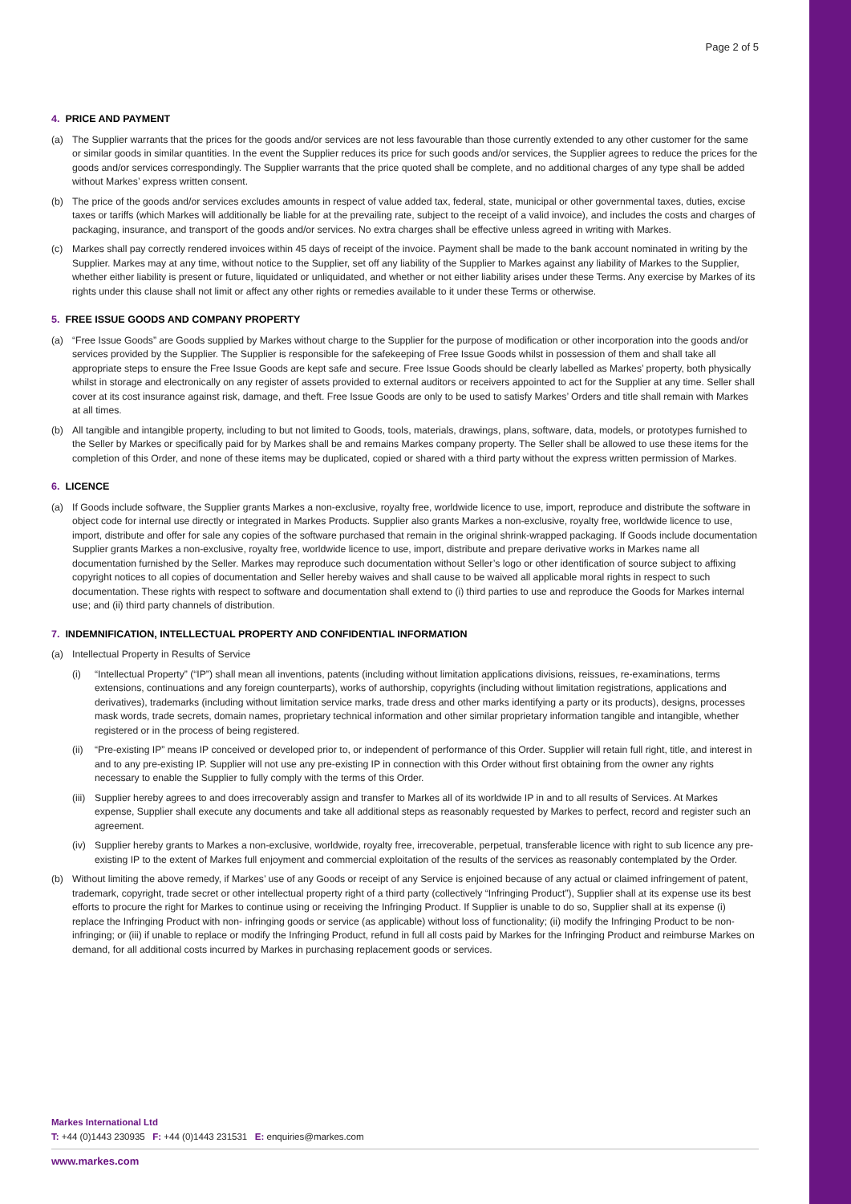Page 2 of 5
4. PRICE AND PAYMENT
(a) The Supplier warrants that the prices for the goods and/or services are not less favourable than those currently extended to any other customer for the same or similar goods in similar quantities. In the event the Supplier reduces its price for such goods and/or services, the Supplier agrees to reduce the prices for the goods and/or services correspondingly. The Supplier warrants that the price quoted shall be complete, and no additional charges of any type shall be added without Markes’ express written consent.
(b) The price of the goods and/or services excludes amounts in respect of value added tax, federal, state, municipal or other governmental taxes, duties, excise taxes or tariffs (which Markes will additionally be liable for at the prevailing rate, subject to the receipt of a valid invoice), and includes the costs and charges of packaging, insurance, and transport of the goods and/or services. No extra charges shall be effective unless agreed in writing with Markes.
(c) Markes shall pay correctly rendered invoices within 45 days of receipt of the invoice. Payment shall be made to the bank account nominated in writing by the Supplier. Markes may at any time, without notice to the Supplier, set off any liability of the Supplier to Markes against any liability of Markes to the Supplier, whether either liability is present or future, liquidated or unliquidated, and whether or not either liability arises under these Terms. Any exercise by Markes of its rights under this clause shall not limit or affect any other rights or remedies available to it under these Terms or otherwise.
5. FREE ISSUE GOODS AND COMPANY PROPERTY
(a) “Free Issue Goods” are Goods supplied by Markes without charge to the Supplier for the purpose of modification or other incorporation into the goods and/or services provided by the Supplier. The Supplier is responsible for the safekeeping of Free Issue Goods whilst in possession of them and shall take all appropriate steps to ensure the Free Issue Goods are kept safe and secure. Free Issue Goods should be clearly labelled as Markes’ property, both physically whilst in storage and electronically on any register of assets provided to external auditors or receivers appointed to act for the Supplier at any time. Seller shall cover at its cost insurance against risk, damage, and theft. Free Issue Goods are only to be used to satisfy Markes’ Orders and title shall remain with Markes at all times.
(b) All tangible and intangible property, including to but not limited to Goods, tools, materials, drawings, plans, software, data, models, or prototypes furnished to the Seller by Markes or specifically paid for by Markes shall be and remains Markes company property. The Seller shall be allowed to use these items for the completion of this Order, and none of these items may be duplicated, copied or shared with a third party without the express written permission of Markes.
6. LICENCE
(a) If Goods include software, the Supplier grants Markes a non-exclusive, royalty free, worldwide licence to use, import, reproduce and distribute the software in object code for internal use directly or integrated in Markes Products. Supplier also grants Markes a non-exclusive, royalty free, worldwide licence to use, import, distribute and offer for sale any copies of the software purchased that remain in the original shrink-wrapped packaging. If Goods include documentation Supplier grants Markes a non-exclusive, royalty free, worldwide licence to use, import, distribute and prepare derivative works in Markes name all documentation furnished by the Seller. Markes may reproduce such documentation without Seller’s logo or other identification of source subject to affixing copyright notices to all copies of documentation and Seller hereby waives and shall cause to be waived all applicable moral rights in respect to such documentation. These rights with respect to software and documentation shall extend to (i) third parties to use and reproduce the Goods for Markes internal use; and (ii) third party channels of distribution.
7. INDEMNIFICATION, INTELLECTUAL PROPERTY AND CONFIDENTIAL INFORMATION
(a) Intellectual Property in Results of Service
(i) “Intellectual Property” (“IP”) shall mean all inventions, patents (including without limitation applications divisions, reissues, re-examinations, terms extensions, continuations and any foreign counterparts), works of authorship, copyrights (including without limitation registrations, applications and derivatives), trademarks (including without limitation service marks, trade dress and other marks identifying a party or its products), designs, processes mask words, trade secrets, domain names, proprietary technical information and other similar proprietary information tangible and intangible, whether registered or in the process of being registered.
(ii)
“Pre-existing IP” means IP conceived or developed prior to, or independent of performance of this Order. Supplier will retain full right, title, and interest in and to any pre-existing IP. Supplier will not use any pre-existing IP in connection with this Order without first obtaining from the owner any rights necessary to enable the Supplier to fully comply with the terms of this Order.
(iii)
Supplier hereby agrees to and does irrecoverably assign and transfer to Markes all of its worldwide IP in and to all results of Services. At Markes expense, Supplier shall execute any documents and take all additional steps as reasonably requested by Markes to perfect, record and register such an agreement.
(iv)
Supplier hereby grants to Markes a non-exclusive, worldwide, royalty free, irrecoverable, perpetual, transferable licence with right to sub licence any pre-existing IP to the extent of Markes full enjoyment and commercial exploitation of the results of the services as reasonably contemplated by the Order.
(b) Without limiting the above remedy, if Markes’ use of any Goods or receipt of any Service is enjoined because of any actual or claimed infringement of patent, trademark, copyright, trade secret or other intellectual property right of a third party (collectively “Infringing Product”), Supplier shall at its expense use its best efforts to procure the right for Markes to continue using or receiving the Infringing Product. If Supplier is unable to do so, Supplier shall at its expense (i) replace the Infringing Product with non- infringing goods or service (as applicable) without loss of functionality; (ii) modify the Infringing Product to be non-infringing; or (iii) if unable to replace or modify the Infringing Product, refund in full all costs paid by Markes for the Infringing Product and reimburse Markes on demand, for all additional costs incurred by Markes in purchasing replacement goods or services.
Markes International Ltd
T: +44 (0)1443 230935 F: +44 (0)1443 231531 E: enquiries@markes.com
www.markes.com